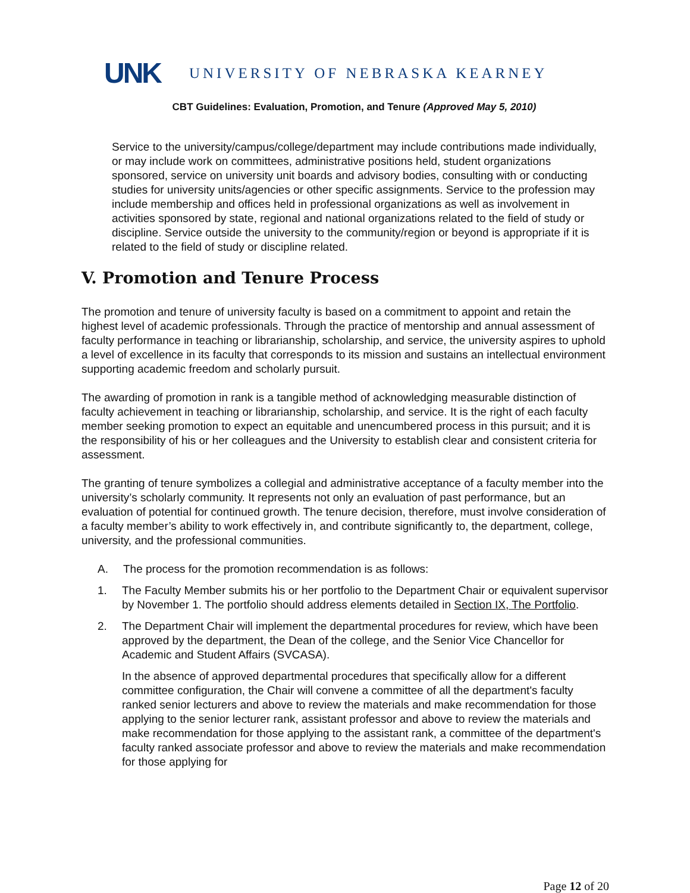UNK UNIVERSITY OF NEBRASKA KEARNEY
CBT Guidelines: Evaluation, Promotion, and Tenure (Approved May 5, 2010)
Service to the university/campus/college/department may include contributions made individually, or may include work on committees, administrative positions held, student organizations sponsored, service on university unit boards and advisory bodies, consulting with or conducting studies for university units/agencies or other specific assignments. Service to the profession may include membership and offices held in professional organizations as well as involvement in activities sponsored by state, regional and national organizations related to the field of study or discipline. Service outside the university to the community/region or beyond is appropriate if it is related to the field of study or discipline related.
V. Promotion and Tenure Process
The promotion and tenure of university faculty is based on a commitment to appoint and retain the highest level of academic professionals. Through the practice of mentorship and annual assessment of faculty performance in teaching or librarianship, scholarship, and service, the university aspires to uphold a level of excellence in its faculty that corresponds to its mission and sustains an intellectual environment supporting academic freedom and scholarly pursuit.
The awarding of promotion in rank is a tangible method of acknowledging measurable distinction of faculty achievement in teaching or librarianship, scholarship, and service. It is the right of each faculty member seeking promotion to expect an equitable and unencumbered process in this pursuit; and it is the responsibility of his or her colleagues and the University to establish clear and consistent criteria for assessment.
The granting of tenure symbolizes a collegial and administrative acceptance of a faculty member into the university’s scholarly community. It represents not only an evaluation of past performance, but an evaluation of potential for continued growth. The tenure decision, therefore, must involve consideration of a faculty member’s ability to work effectively in, and contribute significantly to, the department, college, university, and the professional communities.
A. The process for the promotion recommendation is as follows:
1. The Faculty Member submits his or her portfolio to the Department Chair or equivalent supervisor by November 1. The portfolio should address elements detailed in Section IX, The Portfolio.
2. The Department Chair will implement the departmental procedures for review, which have been approved by the department, the Dean of the college, and the Senior Vice Chancellor for Academic and Student Affairs (SVCASA).
In the absence of approved departmental procedures that specifically allow for a different committee configuration, the Chair will convene a committee of all the department's faculty ranked senior lecturers and above to review the materials and make recommendation for those applying to the senior lecturer rank, assistant professor and above to review the materials and make recommendation for those applying to the assistant rank, a committee of the department's faculty ranked associate professor and above to review the materials and make recommendation for those applying for
Page 12 of 20